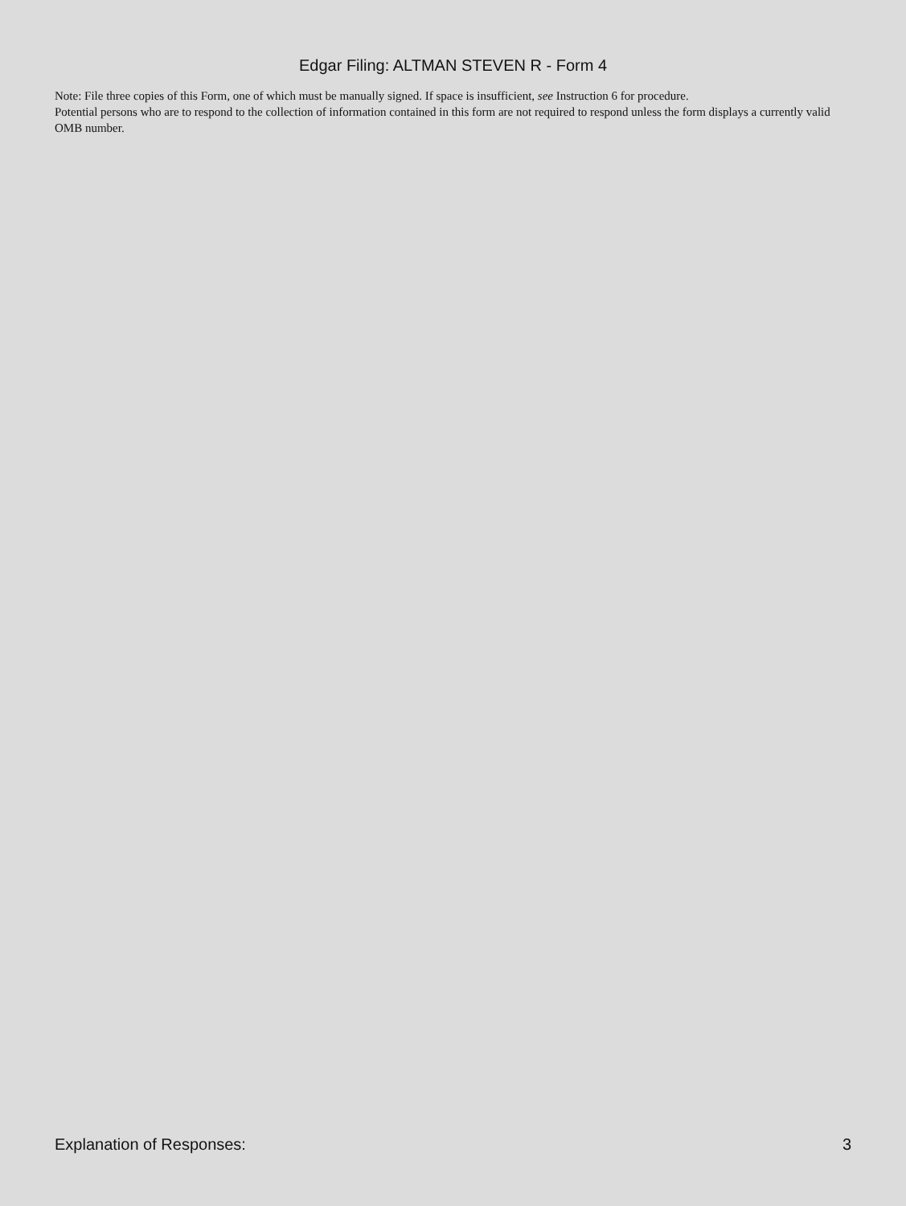Edgar Filing: ALTMAN STEVEN R - Form 4
Note: File three copies of this Form, one of which must be manually signed. If space is insufficient, see Instruction 6 for procedure.
Potential persons who are to respond to the collection of information contained in this form are not required to respond unless the form displays a currently valid OMB number.
Explanation of Responses: 3